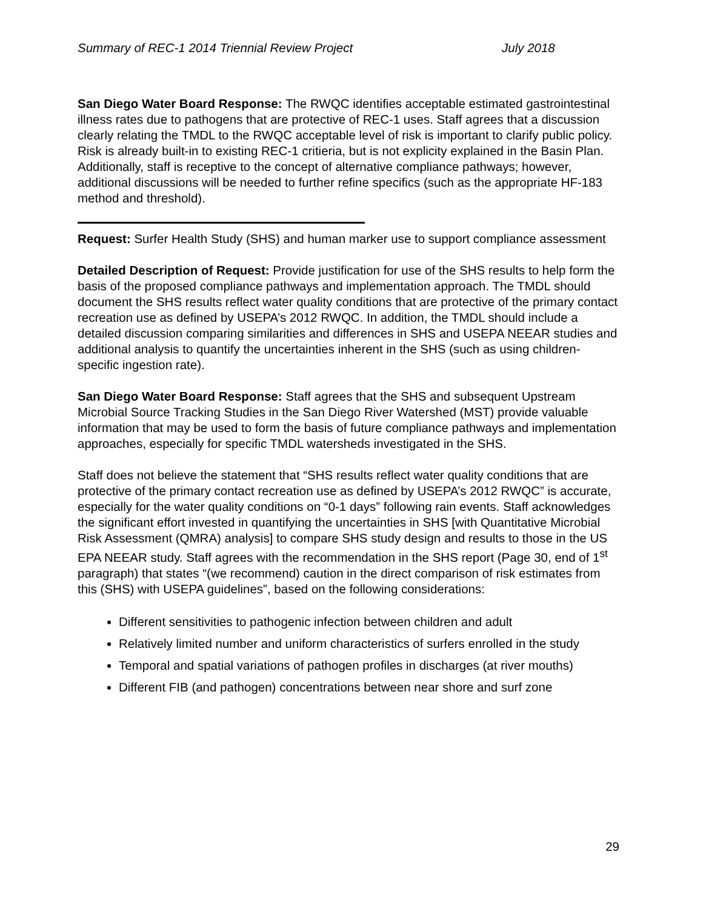Summary of REC-1 2014 Triennial Review Project July 2018
San Diego Water Board Response: The RWQC identifies acceptable estimated gastrointestinal illness rates due to pathogens that are protective of REC-1 uses. Staff agrees that a discussion clearly relating the TMDL to the RWQC acceptable level of risk is important to clarify public policy. Risk is already built-in to existing REC-1 critieria, but is not explicity explained in the Basin Plan. Additionally, staff is receptive to the concept of alternative compliance pathways; however, additional discussions will be needed to further refine specifics (such as the appropriate HF-183 method and threshold).
Request: Surfer Health Study (SHS) and human marker use to support compliance assessment
Detailed Description of Request: Provide justification for use of the SHS results to help form the basis of the proposed compliance pathways and implementation approach. The TMDL should document the SHS results reflect water quality conditions that are protective of the primary contact recreation use as defined by USEPA’s 2012 RWQC. In addition, the TMDL should include a detailed discussion comparing similarities and differences in SHS and USEPA NEEAR studies and additional analysis to quantify the uncertainties inherent in the SHS (such as using children-specific ingestion rate).
San Diego Water Board Response: Staff agrees that the SHS and subsequent Upstream Microbial Source Tracking Studies in the San Diego River Watershed (MST) provide valuable information that may be used to form the basis of future compliance pathways and implementation approaches, especially for specific TMDL watersheds investigated in the SHS.
Staff does not believe the statement that “SHS results reflect water quality conditions that are protective of the primary contact recreation use as defined by USEPA’s 2012 RWQC” is accurate, especially for the water quality conditions on “0-1 days” following rain events. Staff acknowledges the significant effort invested in quantifying the uncertainties in SHS [with Quantitative Microbial Risk Assessment (QMRA) analysis] to compare SHS study design and results to those in the US EPA NEEAR study. Staff agrees with the recommendation in the SHS report (Page 30, end of 1<sup>st</sup> paragraph) that states “(we recommend) caution in the direct comparison of risk estimates from this (SHS) with USEPA guidelines”, based on the following considerations:
Different sensitivities to pathogenic infection between children and adult
Relatively limited number and uniform characteristics of surfers enrolled in the study
Temporal and spatial variations of pathogen profiles in discharges (at river mouths)
Different FIB (and pathogen) concentrations between near shore and surf zone
29